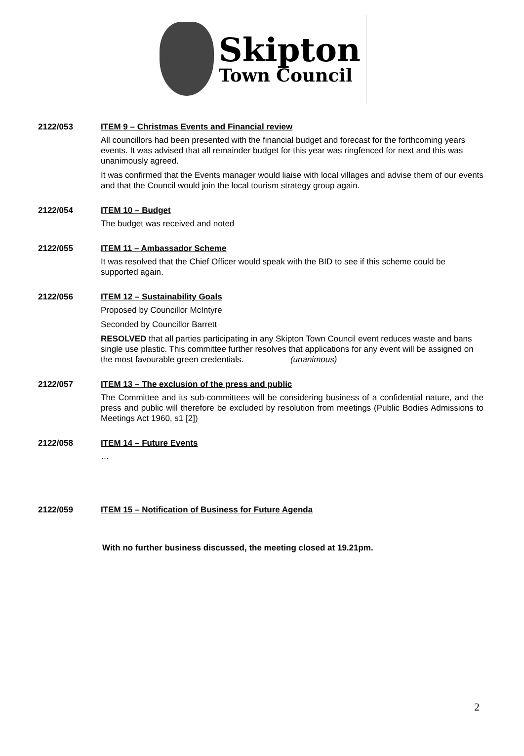Skipton
Town Council
2122/053 ITEM 9 – Christmas Events and Financial review
All councillors had been presented with the financial budget and forecast for the forthcoming years events. It was advised that all remainder budget for this year was ringfenced for next and this was unanimously agreed.
It was confirmed that the Events manager would liaise with local villages and advise them of our events and that the Council would join the local tourism strategy group again.
2122/054 ITEM 10 – Budget
The budget was received and noted
2122/055 ITEM 11 – Ambassador Scheme
It was resolved that the Chief Officer would speak with the BID to see if this scheme could be supported again.
2122/056 ITEM 12 – Sustainability Goals
Proposed by Councillor McIntyre
Seconded by Councillor Barrett
RESOLVED that all parties participating in any Skipton Town Council event reduces waste and bans single use plastic. This committee further resolves that applications for any event will be assigned on the most favourable green credentials. (unanimous)
2122/057 ITEM 13 – The exclusion of the press and public
The Committee and its sub-committees will be considering business of a confidential nature, and the press and public will therefore be excluded by resolution from meetings (Public Bodies Admissions to Meetings Act 1960, s1 [2])
2122/058 ITEM 14 – Future Events
…
2122/059 ITEM 15 – Notification of Business for Future Agenda
With no further business discussed, the meeting closed at 19.21pm.
2